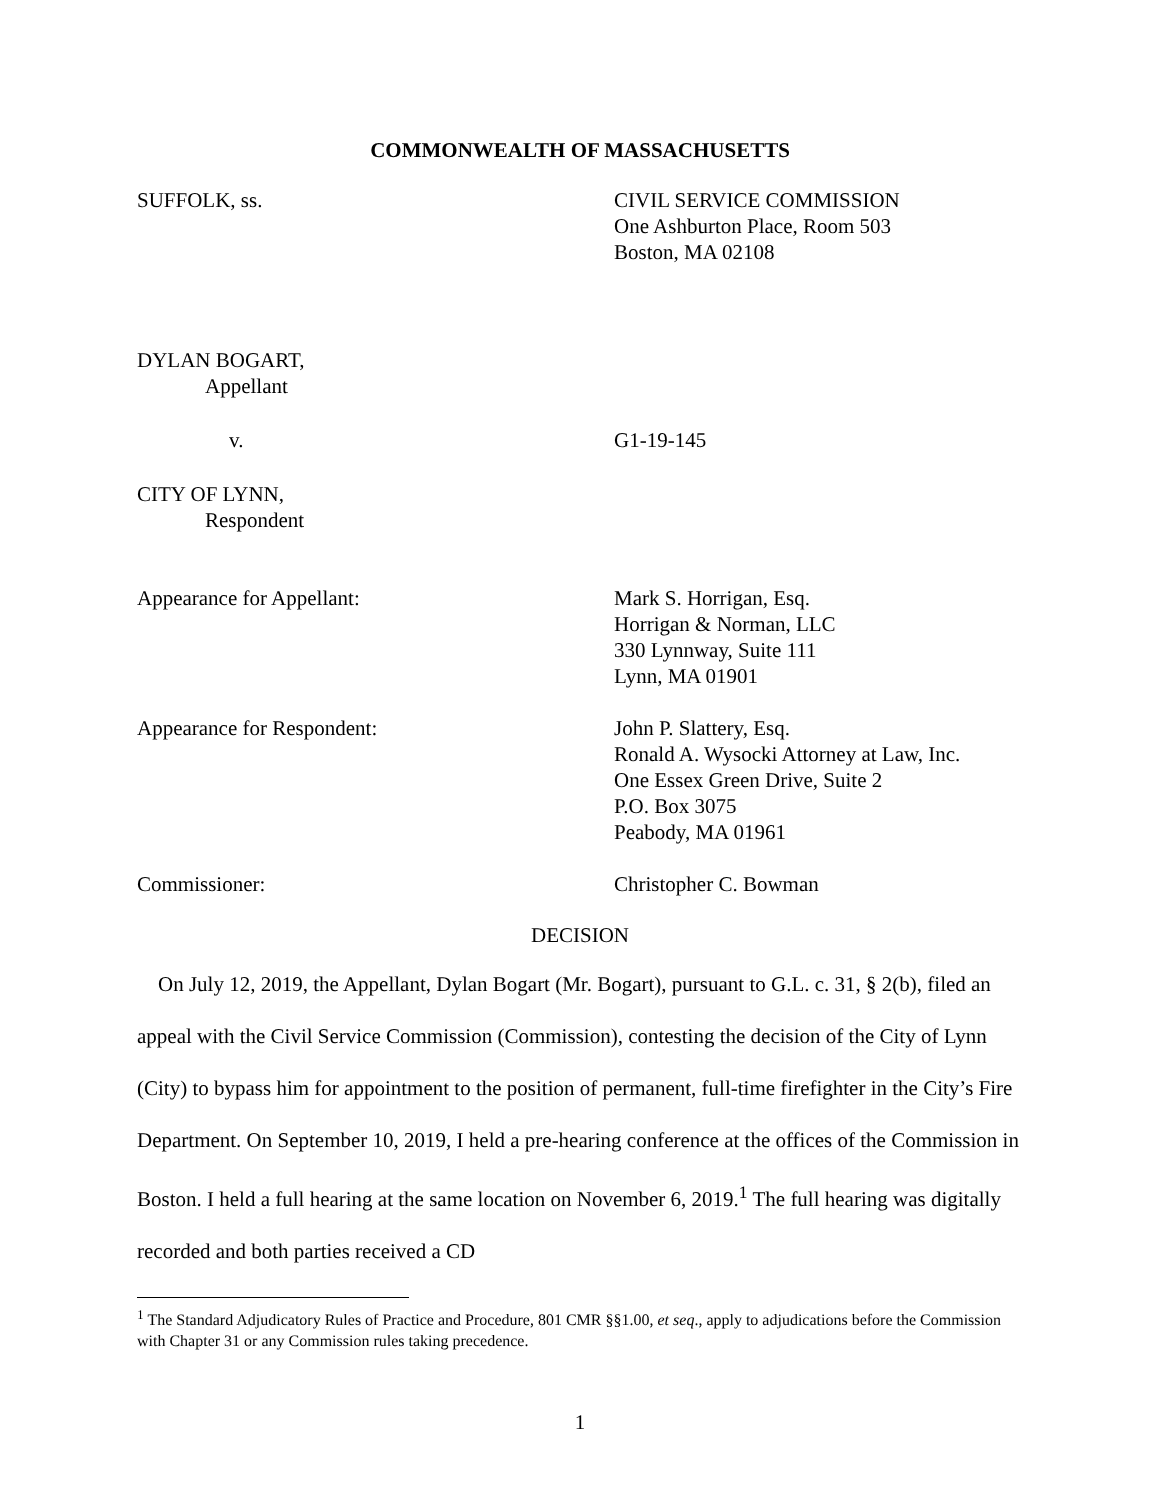COMMONWEALTH OF MASSACHUSETTS
SUFFOLK, ss. CIVIL SERVICE COMMISSION
One Ashburton Place, Room 503
Boston, MA 02108
DYLAN BOGART,
Appellant
v. G1-19-145
CITY OF LYNN,
Respondent
Appearance for Appellant: Mark S. Horrigan, Esq.
Horrigan & Norman, LLC
330 Lynnway, Suite 111
Lynn, MA 01901
Appearance for Respondent: John P. Slattery, Esq.
Ronald A. Wysocki Attorney at Law, Inc.
One Essex Green Drive, Suite 2
P.O. Box 3075
Peabody, MA 01961
Commissioner: Christopher C. Bowman
DECISION
On July 12, 2019, the Appellant, Dylan Bogart (Mr. Bogart), pursuant to G.L. c. 31, § 2(b), filed an appeal with the Civil Service Commission (Commission), contesting the decision of the City of Lynn (City) to bypass him for appointment to the position of permanent, full-time firefighter in the City’s Fire Department. On September 10, 2019, I held a pre-hearing conference at the offices of the Commission in Boston. I held a full hearing at the same location on November 6, 2019.<sup>1</sup> The full hearing was digitally recorded and both parties received a CD
<sup>1</sup> The Standard Adjudicatory Rules of Practice and Procedure, 801 CMR §§1.00, et seq., apply to adjudications before the Commission with Chapter 31 or any Commission rules taking precedence.
1